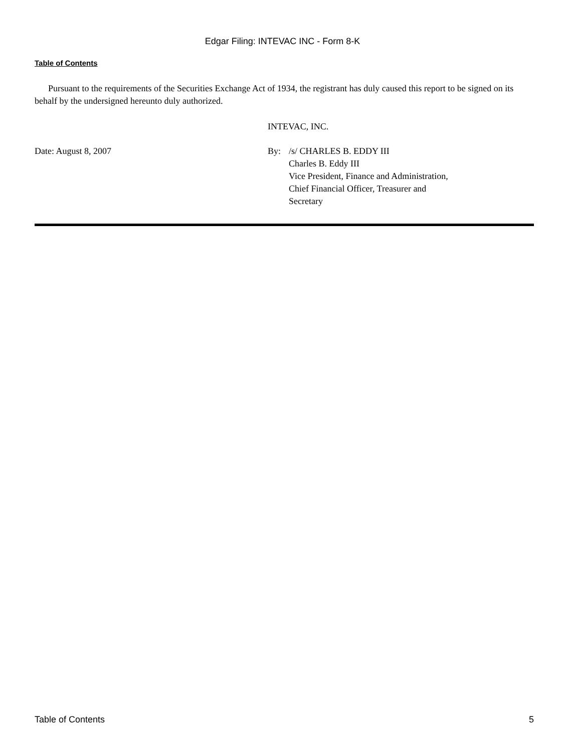Edgar Filing: INTEVAC INC - Form 8-K
Table of Contents
Pursuant to the requirements of the Securities Exchange Act of 1934, the registrant has duly caused this report to be signed on its behalf by the undersigned hereunto duly authorized.
INTEVAC, INC.
Date: August 8, 2007 By: /s/ CHARLES B. EDDY III
Charles B. Eddy III
Vice President, Finance and Administration,
Chief Financial Officer, Treasurer and Secretary
Table of Contents 5